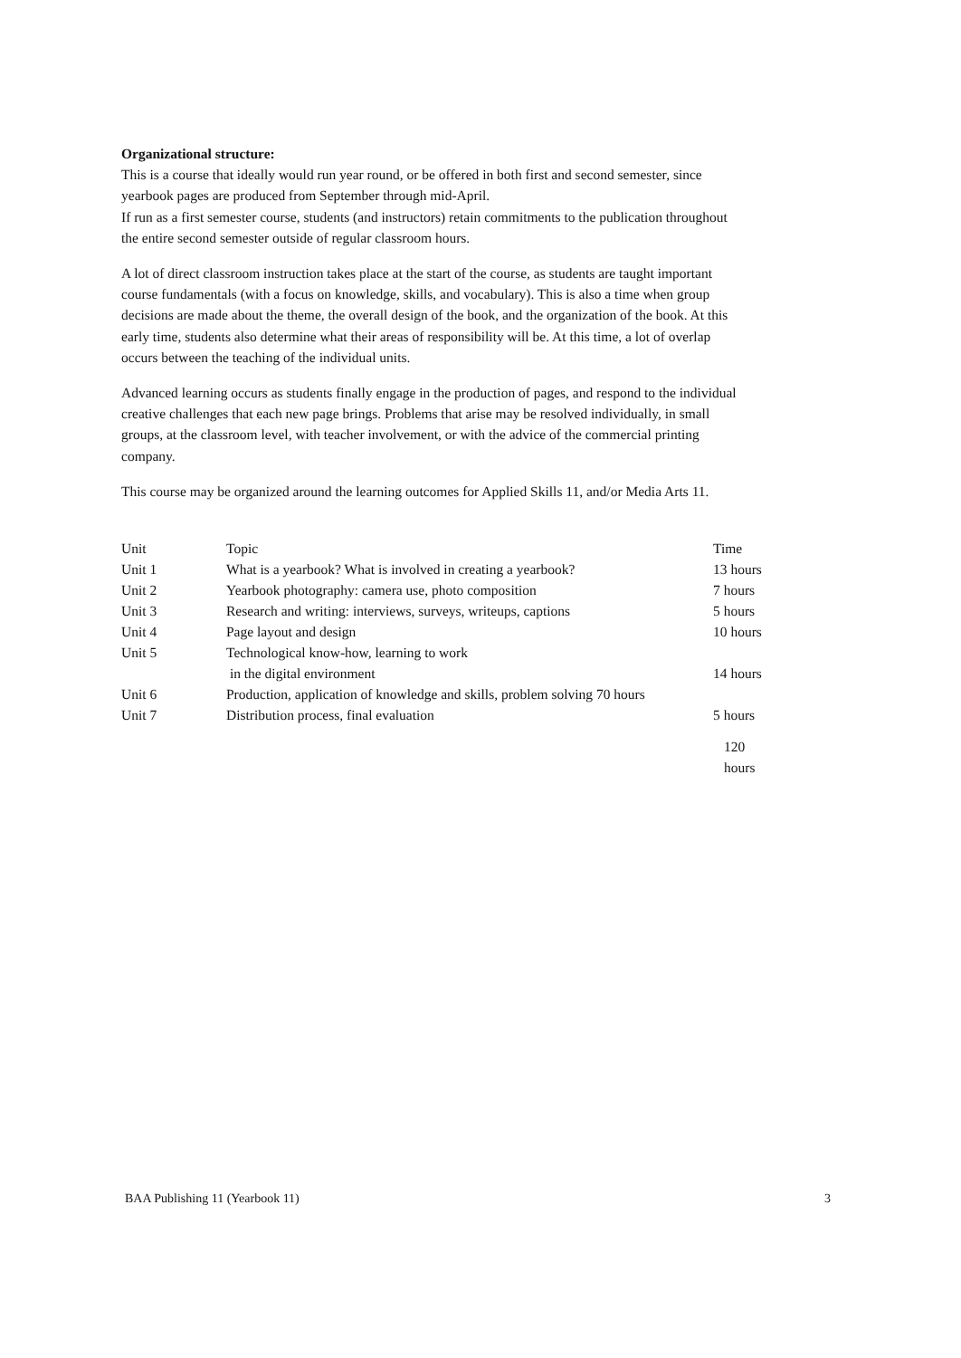Organizational structure:
This is a course that ideally would run year round, or be offered in both first and second semester, since yearbook pages are produced from September through mid-April.
If run as a first semester course, students (and instructors) retain commitments to the publication throughout the entire second semester outside of regular classroom hours.
A lot of direct classroom instruction takes place at the start of the course, as students are taught important course fundamentals (with a focus on knowledge, skills, and vocabulary). This is also a time when group decisions are made about the theme, the overall design of the book, and the organization of the book. At this early time, students also determine what their areas of responsibility will be. At this time, a lot of overlap occurs between the teaching of the individual units.
Advanced learning occurs as students finally engage in the production of pages, and respond to the individual creative challenges that each new page brings. Problems that arise may be resolved individually, in small groups, at the classroom level, with teacher involvement, or with the advice of the commercial printing company.
This course may be organized around the learning outcomes for Applied Skills 11, and/or Media Arts 11.
| Unit | Topic | Time |
| Unit 1 | What is a yearbook? What is involved in creating a yearbook? | 13 hours |
| Unit 2 | Yearbook photography: camera use, photo composition | 7 hours |
| Unit 3 | Research and writing: interviews, surveys, writeups, captions | 5 hours |
| Unit 4 | Page layout and design | 10 hours |
| Unit 5 | Technological know-how, learning to work in the digital environment | 14 hours |
| Unit 6 | Production, application of knowledge and skills, problem solving 70 hours | |
| Unit 7 | Distribution process, final evaluation | 5 hours |
120 hours
BAA Publishing 11 (Yearbook 11) 3